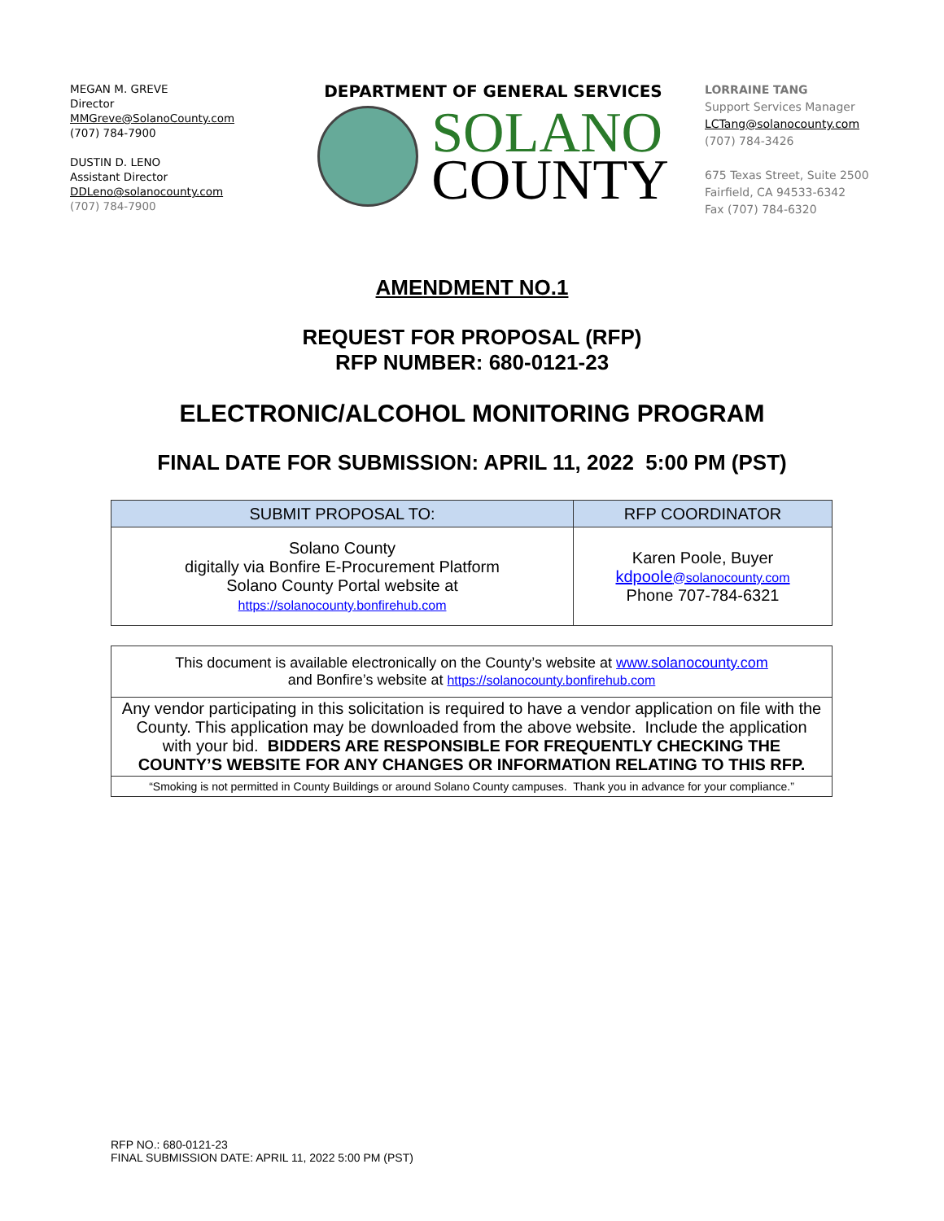MEGAN M. GREVE
Director
MMGreve@SolanoCounty.com
(707) 784-7900
DUSTIN D. LENO
Assistant Director
DDLeno@solanocounty.com
(707) 784-7900
DEPARTMENT OF GENERAL SERVICES
SOLANO
COUNTY
LORRAINE TANG
Support Services Manager
LCTang@solanocounty.com
(707) 784-3426
675 Texas Street, Suite 2500
Fairfield, CA 94533-6342
Fax (707) 784-6320
AMENDMENT NO.1
REQUEST FOR PROPOSAL (RFP)
RFP NUMBER: 680-0121-23
ELECTRONIC/ALCOHOL MONITORING PROGRAM
FINAL DATE FOR SUBMISSION: APRIL 11, 2022 5:00 PM (PST)
| SUBMIT PROPOSAL TO: | RFP COORDINATOR |
| --- | --- |
| Solano County digitally via Bonfire E-Procurement Platform Solano County Portal website at https://solanocounty.bonfirehub.com | Karen Poole, Buyer kdpoole @solanocounty.com Phone 707-784-6321 |
| This document is available electronically on the County’s website at www.solanocounty.com and Bonfire’s website at https://solanocounty.bonfirehub.com |
| Any vendor participating in this solicitation is required to have a vendor application on file with the County. This application may be downloaded from the above website. Include the application with your bid. BIDDERS ARE RESPONSIBLE FOR FREQUENTLY CHECKING THE COUNTY’S WEBSITE FOR ANY CHANGES OR INFORMATION RELATING TO THIS RFP. |
| “Smoking is not permitted in County Buildings or around Solano County campuses. Thank you in advance for your compliance.” |
RFP NO.: 680-0121-23
FINAL SUBMISSION DATE: APRIL 11, 2022 5:00 PM (PST)